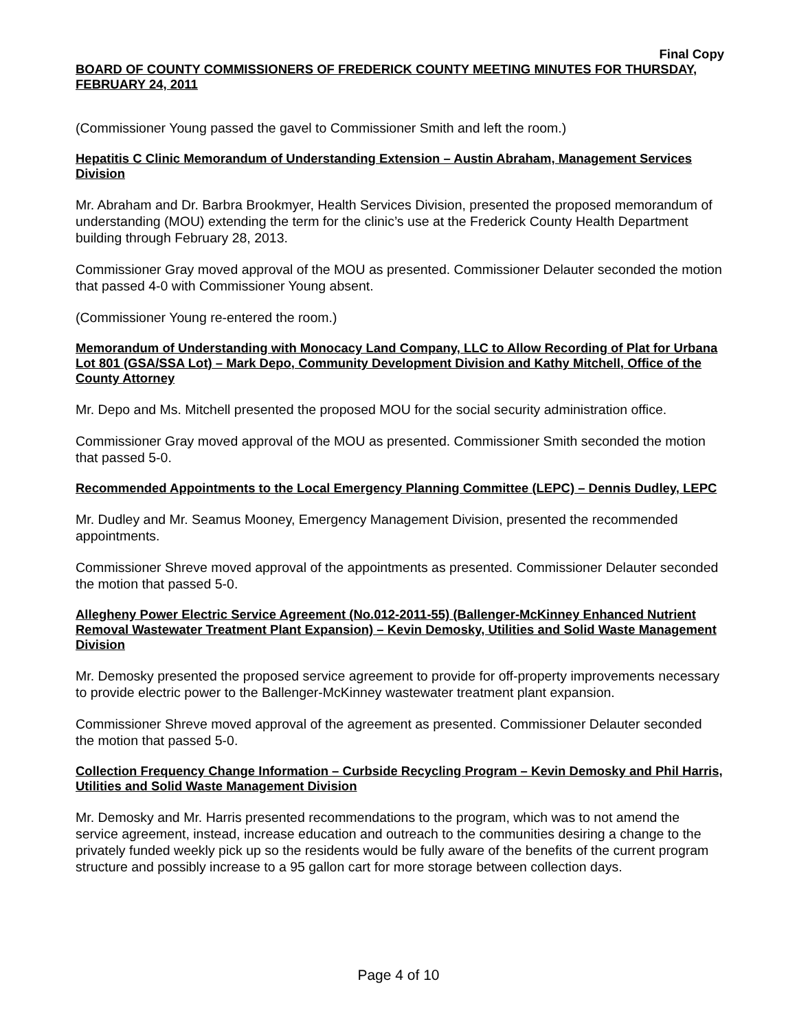Final Copy
BOARD OF COUNTY COMMISSIONERS OF FREDERICK COUNTY MEETING MINUTES FOR THURSDAY, FEBRUARY 24, 2011
(Commissioner Young passed the gavel to Commissioner Smith and left the room.)
Hepatitis C Clinic Memorandum of Understanding Extension – Austin Abraham, Management Services Division
Mr. Abraham and Dr. Barbra Brookmyer, Health Services Division, presented the proposed memorandum of understanding (MOU) extending the term for the clinic’s use at the Frederick County Health Department building through February 28, 2013.
Commissioner Gray moved approval of the MOU as presented. Commissioner Delauter seconded the motion that passed 4-0 with Commissioner Young absent.
(Commissioner Young re-entered the room.)
Memorandum of Understanding with Monocacy Land Company, LLC to Allow Recording of Plat for Urbana Lot 801 (GSA/SSA Lot) – Mark Depo, Community Development Division and Kathy Mitchell, Office of the County Attorney
Mr. Depo and Ms. Mitchell presented the proposed MOU for the social security administration office.
Commissioner Gray moved approval of the MOU as presented. Commissioner Smith seconded the motion that passed 5-0.
Recommended Appointments to the Local Emergency Planning Committee (LEPC) – Dennis Dudley, LEPC
Mr. Dudley and Mr. Seamus Mooney, Emergency Management Division, presented the recommended appointments.
Commissioner Shreve moved approval of the appointments as presented. Commissioner Delauter seconded the motion that passed 5-0.
Allegheny Power Electric Service Agreement (No.012-2011-55) (Ballenger-McKinney Enhanced Nutrient Removal Wastewater Treatment Plant Expansion) – Kevin Demosky, Utilities and Solid Waste Management Division
Mr. Demosky presented the proposed service agreement to provide for off-property improvements necessary to provide electric power to the Ballenger-McKinney wastewater treatment plant expansion.
Commissioner Shreve moved approval of the agreement as presented. Commissioner Delauter seconded the motion that passed 5-0.
Collection Frequency Change Information – Curbside Recycling Program – Kevin Demosky and Phil Harris, Utilities and Solid Waste Management Division
Mr. Demosky and Mr. Harris presented recommendations to the program, which was to not amend the service agreement, instead, increase education and outreach to the communities desiring a change to the privately funded weekly pick up so the residents would be fully aware of the benefits of the current program structure and possibly increase to a 95 gallon cart for more storage between collection days.
Page 4 of 10